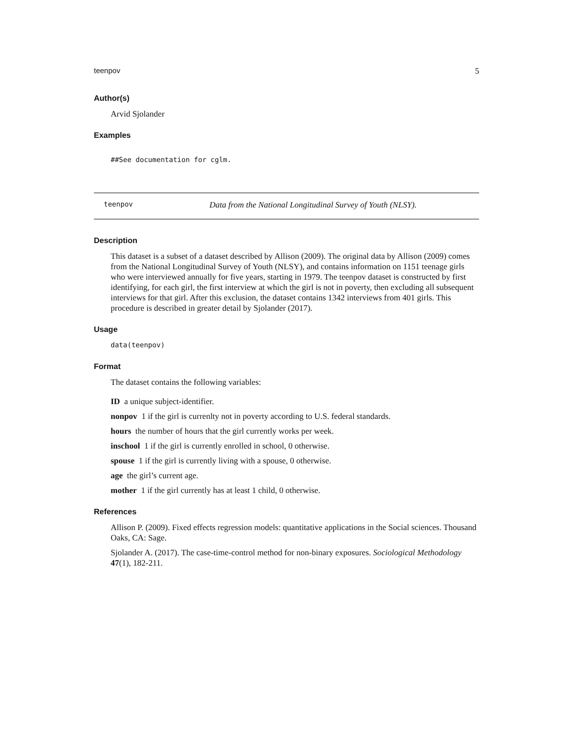teenpov 5
Author(s)
Arvid Sjolander
Examples
##See documentation for cglm.
teenpov Data from the National Longitudinal Survey of Youth (NLSY).
Description
This dataset is a subset of a dataset described by Allison (2009). The original data by Allison (2009) comes from the National Longitudinal Survey of Youth (NLSY), and contains information on 1151 teenage girls who were interviewed annually for five years, starting in 1979. The teenpov dataset is constructed by first identifying, for each girl, the first interview at which the girl is not in poverty, then excluding all subsequent interviews for that girl. After this exclusion, the dataset contains 1342 interviews from 401 girls. This procedure is described in greater detail by Sjolander (2017).
Usage
data(teenpov)
Format
The dataset contains the following variables:
ID a unique subject-identifier.
nonpov 1 if the girl is currenlty not in poverty according to U.S. federal standards.
hours the number of hours that the girl currently works per week.
inschool 1 if the girl is currently enrolled in school, 0 otherwise.
spouse 1 if the girl is currently living with a spouse, 0 otherwise.
age the girl’s current age.
mother 1 if the girl currently has at least 1 child, 0 otherwise.
References
Allison P. (2009). Fixed effects regression models: quantitative applications in the Social sciences. Thousand Oaks, CA: Sage.
Sjolander A. (2017). The case-time-control method for non-binary exposures. Sociological Methodology 47(1), 182-211.